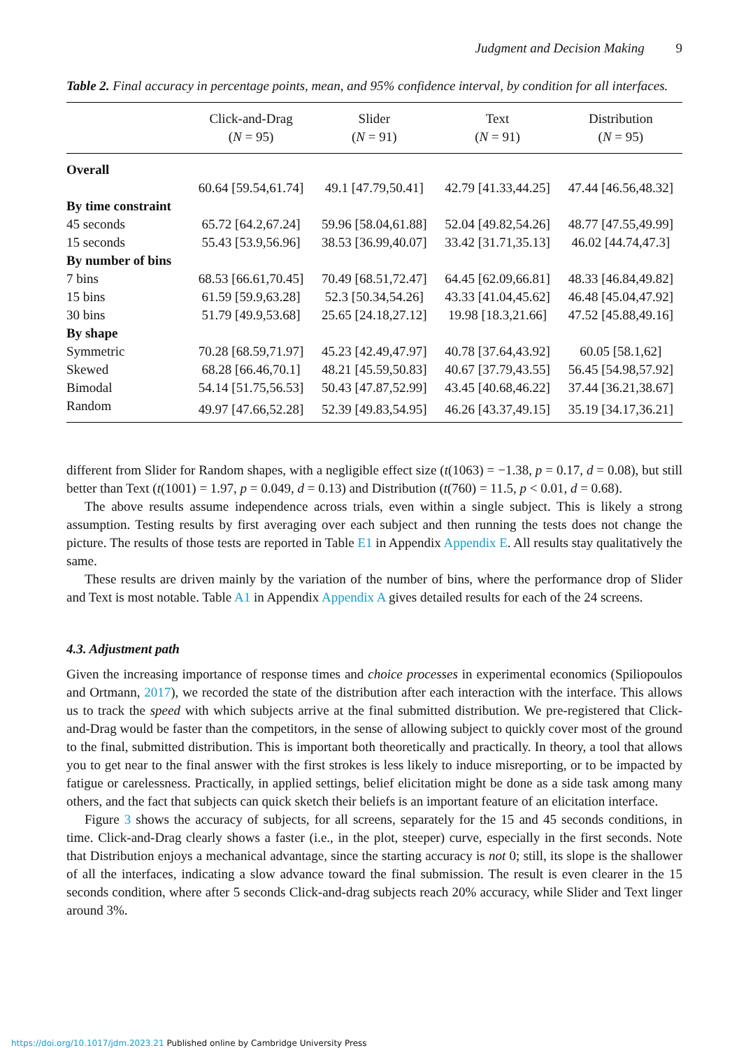Judgment and Decision Making 9
Table 2. Final accuracy in percentage points, mean, and 95% confidence interval, by condition for all interfaces.
| | Click-and-Drag ( N = 95) | Slider ( N = 91) | Text ( N = 91) | Distribution ( N = 95) |
| --- | --- | --- | --- | --- |
| Overall | | | | |
| | 60.64 [59.54,61.74] | 49.1 [47.79,50.41] | 42.79 [41.33,44.25] | 47.44 [46.56,48.32] |
| By time constraint | | | | |
| 45 seconds | 65.72 [64.2,67.24] | 59.96 [58.04,61.88] | 52.04 [49.82,54.26] | 48.77 [47.55,49.99] |
| 15 seconds | 55.43 [53.9,56.96] | 38.53 [36.99,40.07] | 33.42 [31.71,35.13] | 46.02 [44.74,47.3] |
| By number of bins | | | | |
| 7 bins | 68.53 [66.61,70.45] | 70.49 [68.51,72.47] | 64.45 [62.09,66.81] | 48.33 [46.84,49.82] |
| 15 bins | 61.59 [59.9,63.28] | 52.3 [50.34,54.26] | 43.33 [41.04,45.62] | 46.48 [45.04,47.92] |
| 30 bins | 51.79 [49.9,53.68] | 25.65 [24.18,27.12] | 19.98 [18.3,21.66] | 47.52 [45.88,49.16] |
| By shape | | | | |
| Symmetric | 70.28 [68.59,71.97] | 45.23 [42.49,47.97] | 40.78 [37.64,43.92] | 60.05 [58.1,62] |
| Skewed | 68.28 [66.46,70.1] | 48.21 [45.59,50.83] | 40.67 [37.79,43.55] | 56.45 [54.98,57.92] |
| Bimodal | 54.14 [51.75,56.53] | 50.43 [47.87,52.99] | 43.45 [40.68,46.22] | 37.44 [36.21,38.67] |
| Random | 49.97 [47.66,52.28] | 52.39 [49.83,54.95] | 46.26 [43.37,49.15] | 35.19 [34.17,36.21] |
different from Slider for Random shapes, with a negligible effect size (t(1063) = −1.38, p = 0.17, d = 0.08), but still better than Text (t(1001) = 1.97, p = 0.049, d = 0.13) and Distribution (t(760) = 11.5, p < 0.01, d = 0.68).
The above results assume independence across trials, even within a single subject. This is likely a strong assumption. Testing results by first averaging over each subject and then running the tests does not change the picture. The results of those tests are reported in Table E1 in Appendix Appendix E. All results stay qualitatively the same.
These results are driven mainly by the variation of the number of bins, where the performance drop of Slider and Text is most notable. Table A1 in Appendix Appendix A gives detailed results for each of the 24 screens.
4.3. Adjustment path
Given the increasing importance of response times and choice processes in experimental economics (Spiliopoulos and Ortmann, 2017), we recorded the state of the distribution after each interaction with the interface. This allows us to track the speed with which subjects arrive at the final submitted distribution. We pre-registered that Click-and-Drag would be faster than the competitors, in the sense of allowing subject to quickly cover most of the ground to the final, submitted distribution. This is important both theoretically and practically. In theory, a tool that allows you to get near to the final answer with the first strokes is less likely to induce misreporting, or to be impacted by fatigue or carelessness. Practically, in applied settings, belief elicitation might be done as a side task among many others, and the fact that subjects can quick sketch their beliefs is an important feature of an elicitation interface.
Figure 3 shows the accuracy of subjects, for all screens, separately for the 15 and 45 seconds conditions, in time. Click-and-Drag clearly shows a faster (i.e., in the plot, steeper) curve, especially in the first seconds. Note that Distribution enjoys a mechanical advantage, since the starting accuracy is not 0; still, its slope is the shallower of all the interfaces, indicating a slow advance toward the final submission. The result is even clearer in the 15 seconds condition, where after 5 seconds Click-and-drag subjects reach 20% accuracy, while Slider and Text linger around 3%.
https://doi.org/10.1017/jdm.2023.21 Published online by Cambridge University Press